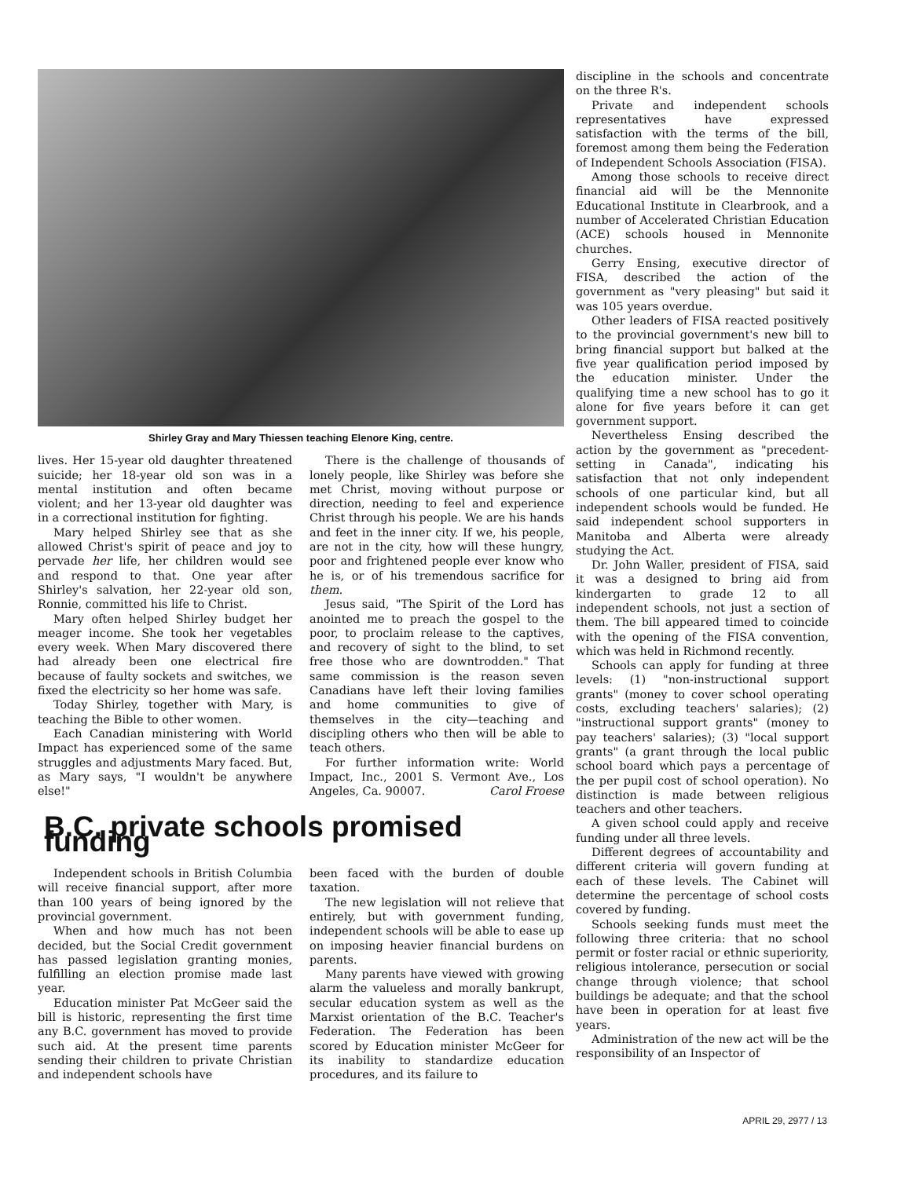Shirley Gray and Mary Thiessen teaching Elenore King, centre.
lives. Her 15-year old daughter threatened suicide; her 18-year old son was in a mental institution and often became violent; and her 13-year old daughter was in a correctional institution for fighting.
Mary helped Shirley see that as she allowed Christ's spirit of peace and joy to pervade her life, her children would see and respond to that. One year after Shirley's salvation, her 22-year old son, Ronnie, committed his life to Christ.
Mary often helped Shirley budget her meager income. She took her vegetables every week. When Mary discovered there had already been one electrical fire because of faulty sockets and switches, we fixed the electricity so her home was safe.
Today Shirley, together with Mary, is teaching the Bible to other women.
Each Canadian ministering with World Impact has experienced some of the same struggles and adjustments Mary faced. But, as Mary says, "I wouldn't be anywhere else!"
There is the challenge of thousands of lonely people, like Shirley was before she met Christ, moving without purpose or direction, needing to feel and experience Christ through his people. We are his hands and feet in the inner city. If we, his people, are not in the city, how will these hungry, poor and frightened people ever know who he is, or of his tremendous sacrifice for them.
Jesus said, "The Spirit of the Lord has anointed me to preach the gospel to the poor, to proclaim release to the captives, and recovery of sight to the blind, to set free those who are downtrodden." That same commission is the reason seven Canadians have left their loving families and home communities to give of themselves in the city—teaching and discipling others who then will be able to teach others.
For further information write: World Impact, Inc., 2001 S. Vermont Ave., Los Angeles, Ca. 90007. Carol Froese
B.C. private schools promised funding
Independent schools in British Columbia will receive financial support, after more than 100 years of being ignored by the provincial government.
When and how much has not been decided, but the Social Credit government has passed legislation granting monies, fulfilling an election promise made last year.
Education minister Pat McGeer said the bill is historic, representing the first time any B.C. government has moved to provide such aid. At the present time parents sending their children to private Christian and independent schools have
been faced with the burden of double taxation.
The new legislation will not relieve that entirely, but with government funding, independent schools will be able to ease up on imposing heavier financial burdens on parents.
Many parents have viewed with growing alarm the valueless and morally bankrupt, secular education system as well as the Marxist orientation of the B.C. Teacher's Federation. The Federation has been scored by Education minister McGeer for its inability to standardize education procedures, and its failure to
discipline in the schools and concentrate on the three R's.
Private and independent schools representatives have expressed satisfaction with the terms of the bill, foremost among them being the Federation of Independent Schools Association (FISA).
Among those schools to receive direct financial aid will be the Mennonite Educational Institute in Clearbrook, and a number of Accelerated Christian Education (ACE) schools housed in Mennonite churches.
Gerry Ensing, executive director of FISA, described the action of the government as "very pleasing" but said it was 105 years overdue.
Other leaders of FISA reacted positively to the provincial government's new bill to bring financial support but balked at the five year qualification period imposed by the education minister. Under the qualifying time a new school has to go it alone for five years before it can get government support.
Nevertheless Ensing described the action by the government as "precedent-setting in Canada", indicating his satisfaction that not only independent schools of one particular kind, but all independent schools would be funded. He said independent school supporters in Manitoba and Alberta were already studying the Act.
Dr. John Waller, president of FISA, said it was a designed to bring aid from kindergarten to grade 12 to all independent schools, not just a section of them. The bill appeared timed to coincide with the opening of the FISA convention, which was held in Richmond recently.
Schools can apply for funding at three levels: (1) "non-instructional support grants" (money to cover school operating costs, excluding teachers' salaries); (2) "instructional support grants" (money to pay teachers' salaries); (3) "local support grants" (a grant through the local public school board which pays a percentage of the per pupil cost of school operation). No distinction is made between religious teachers and other teachers.
A given school could apply and receive funding under all three levels.
Different degrees of accountability and different criteria will govern funding at each of these levels. The Cabinet will determine the percentage of school costs covered by funding.
Schools seeking funds must meet the following three criteria: that no school permit or foster racial or ethnic superiority, religious intolerance, persecution or social change through violence; that school buildings be adequate; and that the school have been in operation for at least five years.
Administration of the new act will be the responsibility of an Inspector of
APRIL 29, 2977 / 13